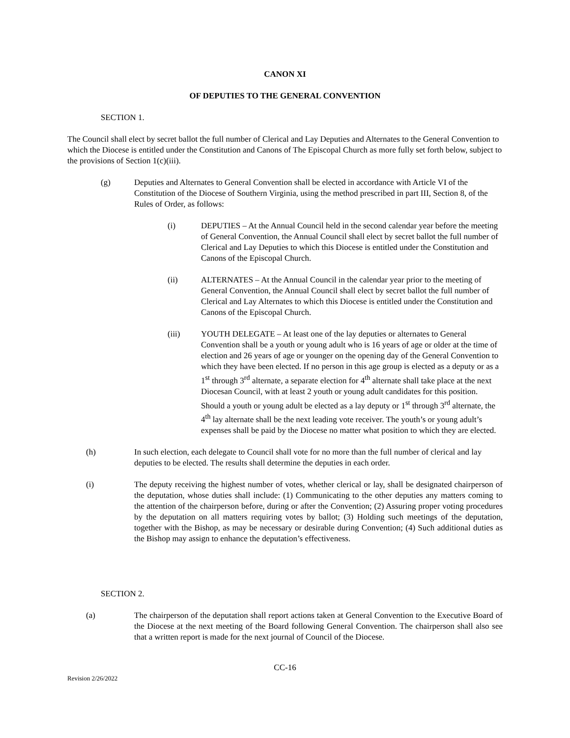CANON XI
OF DEPUTIES TO THE GENERAL CONVENTION
SECTION 1.
The Council shall elect by secret ballot the full number of Clerical and Lay Deputies and Alternates to the General Convention to which the Diocese is entitled under the Constitution and Canons of The Episcopal Church as more fully set forth below, subject to the provisions of Section 1(c)(iii).
(g) Deputies and Alternates to General Convention shall be elected in accordance with Article VI of the Constitution of the Diocese of Southern Virginia, using the method prescribed in part III, Section 8, of the Rules of Order, as follows:
(i) DEPUTIES – At the Annual Council held in the second calendar year before the meeting of General Convention, the Annual Council shall elect by secret ballot the full number of Clerical and Lay Deputies to which this Diocese is entitled under the Constitution and Canons of the Episcopal Church.
(ii) ALTERNATES – At the Annual Council in the calendar year prior to the meeting of General Convention, the Annual Council shall elect by secret ballot the full number of Clerical and Lay Alternates to which this Diocese is entitled under the Constitution and Canons of the Episcopal Church.
(iii) YOUTH DELEGATE – At least one of the lay deputies or alternates to General Convention shall be a youth or young adult who is 16 years of age or older at the time of election and 26 years of age or younger on the opening day of the General Convention to which they have been elected. If no person in this age group is elected as a deputy or as a 1<sup>st</sup> through 3<sup>rd</sup> alternate, a separate election for 4<sup>th</sup> alternate shall take place at the next Diocesan Council, with at least 2 youth or young adult candidates for this position. Should a youth or young adult be elected as a lay deputy or 1<sup>st</sup> through 3<sup>rd</sup> alternate, the 4<sup>th</sup> lay alternate shall be the next leading vote receiver. The youth’s or young adult’s expenses shall be paid by the Diocese no matter what position to which they are elected.
(h) In such election, each delegate to Council shall vote for no more than the full number of clerical and lay deputies to be elected. The results shall determine the deputies in each order.
(i) The deputy receiving the highest number of votes, whether clerical or lay, shall be designated chairperson of the deputation, whose duties shall include: (1) Communicating to the other deputies any matters coming to the attention of the chairperson before, during or after the Convention; (2) Assuring proper voting procedures by the deputation on all matters requiring votes by ballot; (3) Holding such meetings of the deputation, together with the Bishop, as may be necessary or desirable during Convention; (4) Such additional duties as the Bishop may assign to enhance the deputation’s effectiveness.
SECTION 2.
(a) The chairperson of the deputation shall report actions taken at General Convention to the Executive Board of the Diocese at the next meeting of the Board following General Convention. The chairperson shall also see that a written report is made for the next journal of Council of the Diocese.
CC-16
Revision 2/26/2022